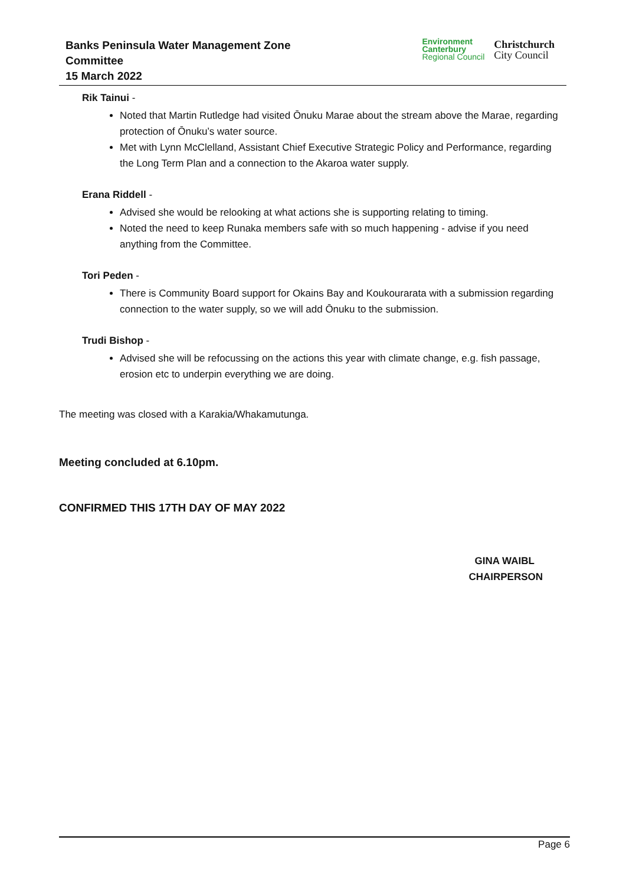Banks Peninsula Water Management Zone
Committee
15 March 2022
Environment
Canterbury
Regional Council
Christchurch
City Council
Rik Tainui -
Noted that Martin Rutledge had visited Ōnuku Marae about the stream above the Marae, regarding protection of Ōnuku’s water source.
Met with Lynn McClelland, Assistant Chief Executive Strategic Policy and Performance, regarding the Long Term Plan and a connection to the Akaroa water supply.
Erana Riddell -
Advised she would be relooking at what actions she is supporting relating to timing.
Noted the need to keep Runaka members safe with so much happening - advise if you need anything from the Committee.
Tori Peden -
There is Community Board support for Okains Bay and Koukourarata with a submission regarding connection to the water supply, so we will add Ōnuku to the submission.
Trudi Bishop -
Advised she will be refocussing on the actions this year with climate change, e.g. fish passage, erosion etc to underpin everything we are doing.
The meeting was closed with a Karakia/Whakamutunga.
Meeting concluded at 6.10pm.
CONFIRMED THIS 17TH DAY OF MAY 2022
GINA WAIBL
CHAIRPERSON
Page 6